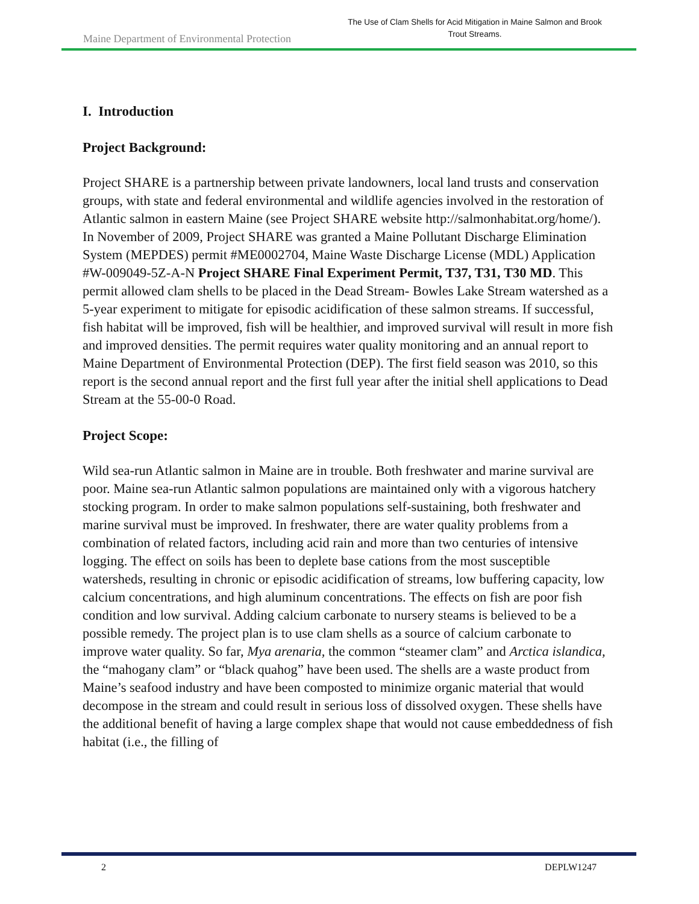Maine Department of Environmental Protection
The Use of Clam Shells for Acid Mitigation in Maine Salmon and Brook Trout Streams.
I. Introduction
Project Background:
Project SHARE is a partnership between private landowners, local land trusts and conservation groups, with state and federal environmental and wildlife agencies involved in the restoration of Atlantic salmon in eastern Maine (see Project SHARE website http://salmonhabitat.org/home/). In November of 2009, Project SHARE was granted a Maine Pollutant Discharge Elimination System (MEPDES) permit #ME0002704, Maine Waste Discharge License (MDL) Application #W-009049-5Z-A-N Project SHARE Final Experiment Permit, T37, T31, T30 MD. This permit allowed clam shells to be placed in the Dead Stream- Bowles Lake Stream watershed as a 5-year experiment to mitigate for episodic acidification of these salmon streams. If successful, fish habitat will be improved, fish will be healthier, and improved survival will result in more fish and improved densities. The permit requires water quality monitoring and an annual report to Maine Department of Environmental Protection (DEP). The first field season was 2010, so this report is the second annual report and the first full year after the initial shell applications to Dead Stream at the 55-00-0 Road.
Project Scope:
Wild sea-run Atlantic salmon in Maine are in trouble. Both freshwater and marine survival are poor. Maine sea-run Atlantic salmon populations are maintained only with a vigorous hatchery stocking program. In order to make salmon populations self-sustaining, both freshwater and marine survival must be improved. In freshwater, there are water quality problems from a combination of related factors, including acid rain and more than two centuries of intensive logging. The effect on soils has been to deplete base cations from the most susceptible watersheds, resulting in chronic or episodic acidification of streams, low buffering capacity, low calcium concentrations, and high aluminum concentrations. The effects on fish are poor fish condition and low survival. Adding calcium carbonate to nursery steams is believed to be a possible remedy. The project plan is to use clam shells as a source of calcium carbonate to improve water quality. So far, Mya arenaria, the common “steamer clam” and Arctica islandica, the “mahogany clam” or “black quahog” have been used. The shells are a waste product from Maine’s seafood industry and have been composted to minimize organic material that would decompose in the stream and could result in serious loss of dissolved oxygen. These shells have the additional benefit of having a large complex shape that would not cause embeddedness of fish habitat (i.e., the filling of
2 DEPLW1247